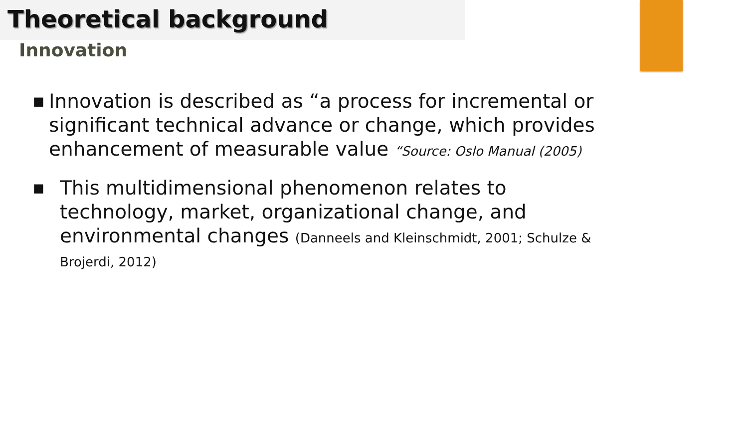Theoretical background
Innovation
■ Innovation is described as “a process for incremental or significant technical advance or change, which provides enhancement of measurable value “Source: Oslo Manual (2005)
■ This multidimensional phenomenon relates to technology, market, organizational change, and environmental changes (Danneels and Kleinschmidt, 2001; Schulze & Brojerdi, 2012)